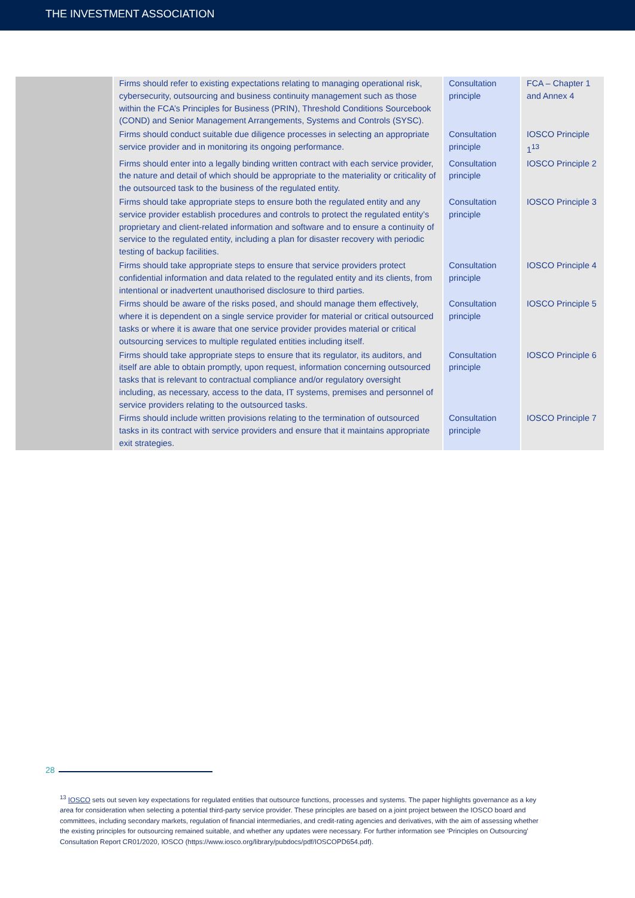THE INVESTMENT ASSOCIATION
| | Firms should refer to existing expectations relating to managing operational risk, cybersecurity, outsourcing and business continuity management such as those within the FCA’s Principles for Business (PRIN), Threshold Conditions Sourcebook (COND) and Senior Management Arrangements, Systems and Controls (SYSC). | Consultation principle | FCA – Chapter 1 and Annex 4 |
| | Firms should conduct suitable due diligence processes in selecting an appropriate service provider and in monitoring its ongoing performance. | Consultation principle | IOSCO Principle 1<sup>13</sup> |
| | Firms should enter into a legally binding written contract with each service provider, the nature and detail of which should be appropriate to the materiality or criticality of the outsourced task to the business of the regulated entity. | Consultation principle | IOSCO Principle 2 |
| | Firms should take appropriate steps to ensure both the regulated entity and any service provider establish procedures and controls to protect the regulated entity’s proprietary and client-related information and software and to ensure a continuity of service to the regulated entity, including a plan for disaster recovery with periodic testing of backup facilities. | Consultation principle | IOSCO Principle 3 |
| | Firms should take appropriate steps to ensure that service providers protect confidential information and data related to the regulated entity and its clients, from intentional or inadvertent unauthorised disclosure to third parties. | Consultation principle | IOSCO Principle 4 |
| | Firms should be aware of the risks posed, and should manage them effectively, where it is dependent on a single service provider for material or critical outsourced tasks or where it is aware that one service provider provides material or critical outsourcing services to multiple regulated entities including itself. | Consultation principle | IOSCO Principle 5 |
| | Firms should take appropriate steps to ensure that its regulator, its auditors, and itself are able to obtain promptly, upon request, information concerning outsourced tasks that is relevant to contractual compliance and/or regulatory oversight including, as necessary, access to the data, IT systems, premises and personnel of service providers relating to the outsourced tasks. | Consultation principle | IOSCO Principle 6 |
| | Firms should include written provisions relating to the termination of outsourced tasks in its contract with service providers and ensure that it maintains appropriate exit strategies. | Consultation principle | IOSCO Principle 7 |
28
<sup>13</sup> IOSCO sets out seven key expectations for regulated entities that outsource functions, processes and systems. The paper highlights governance as a key area for consideration when selecting a potential third-party service provider. These principles are based on a joint project between the IOSCO board and committees, including secondary markets, regulation of financial intermediaries, and credit-rating agencies and derivatives, with the aim of assessing whether the existing principles for outsourcing remained suitable, and whether any updates were necessary. For further information see ‘Principles on Outsourcing’ Consultation Report CR01/2020, IOSCO (https://www.iosco.org/library/pubdocs/pdf/IOSCOPD654.pdf).